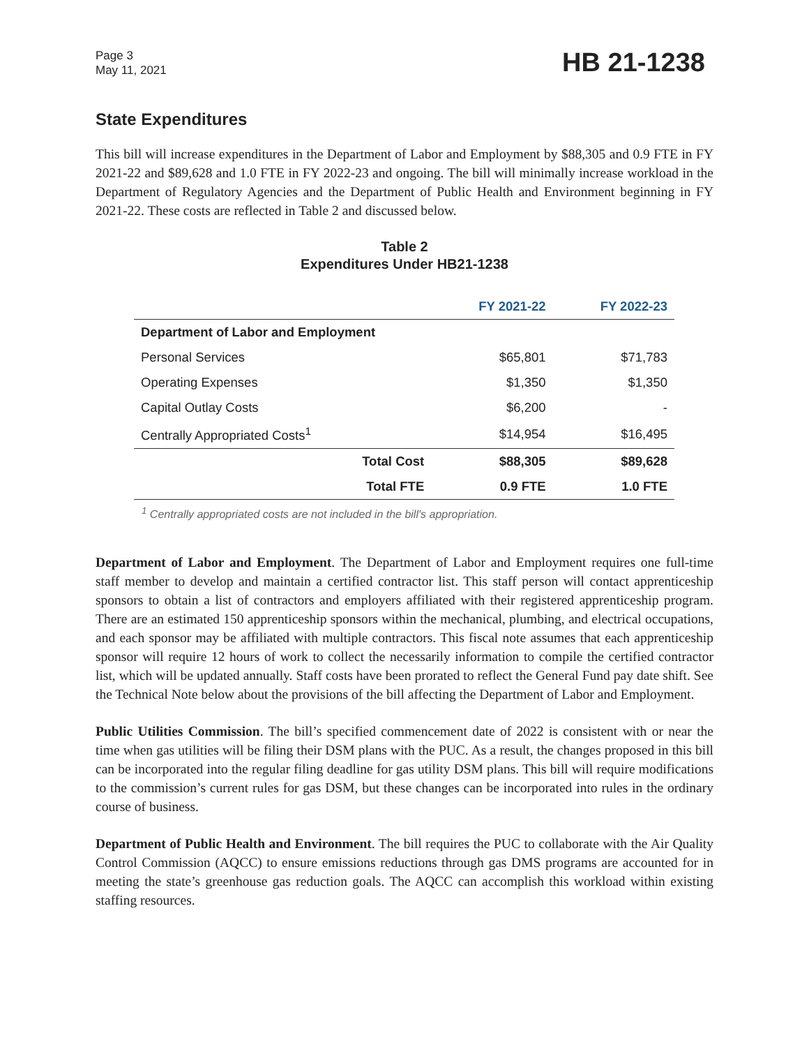Page 3
May 11, 2021
HB 21-1238
State Expenditures
This bill will increase expenditures in the Department of Labor and Employment by $88,305 and 0.9 FTE in FY 2021-22 and $89,628 and 1.0 FTE in FY 2022-23 and ongoing. The bill will minimally increase workload in the Department of Regulatory Agencies and the Department of Public Health and Environment beginning in FY 2021-22. These costs are reflected in Table 2 and discussed below.
Table 2
Expenditures Under HB21-1238
| | FY 2021-22 | FY 2022-23 |
| --- | --- | --- |
| Department of Labor and Employment | | |
| Personal Services | $65,801 | $71,783 |
| Operating Expenses | $1,350 | $1,350 |
| Capital Outlay Costs | $6,200 | - |
| Centrally Appropriated Costs<sup>1</sup> | $14,954 | $16,495 |
| Total Cost | $88,305 | $89,628 |
| Total FTE | 0.9 FTE | 1.0 FTE |
<sup>1</sup> Centrally appropriated costs are not included in the bill's appropriation.
Department of Labor and Employment. The Department of Labor and Employment requires one full-time staff member to develop and maintain a certified contractor list. This staff person will contact apprenticeship sponsors to obtain a list of contractors and employers affiliated with their registered apprenticeship program. There are an estimated 150 apprenticeship sponsors within the mechanical, plumbing, and electrical occupations, and each sponsor may be affiliated with multiple contractors. This fiscal note assumes that each apprenticeship sponsor will require 12 hours of work to collect the necessarily information to compile the certified contractor list, which will be updated annually. Staff costs have been prorated to reflect the General Fund pay date shift. See the Technical Note below about the provisions of the bill affecting the Department of Labor and Employment.
Public Utilities Commission. The bill’s specified commencement date of 2022 is consistent with or near the time when gas utilities will be filing their DSM plans with the PUC. As a result, the changes proposed in this bill can be incorporated into the regular filing deadline for gas utility DSM plans. This bill will require modifications to the commission’s current rules for gas DSM, but these changes can be incorporated into rules in the ordinary course of business.
Department of Public Health and Environment. The bill requires the PUC to collaborate with the Air Quality Control Commission (AQCC) to ensure emissions reductions through gas DMS programs are accounted for in meeting the state’s greenhouse gas reduction goals. The AQCC can accomplish this workload within existing staffing resources.